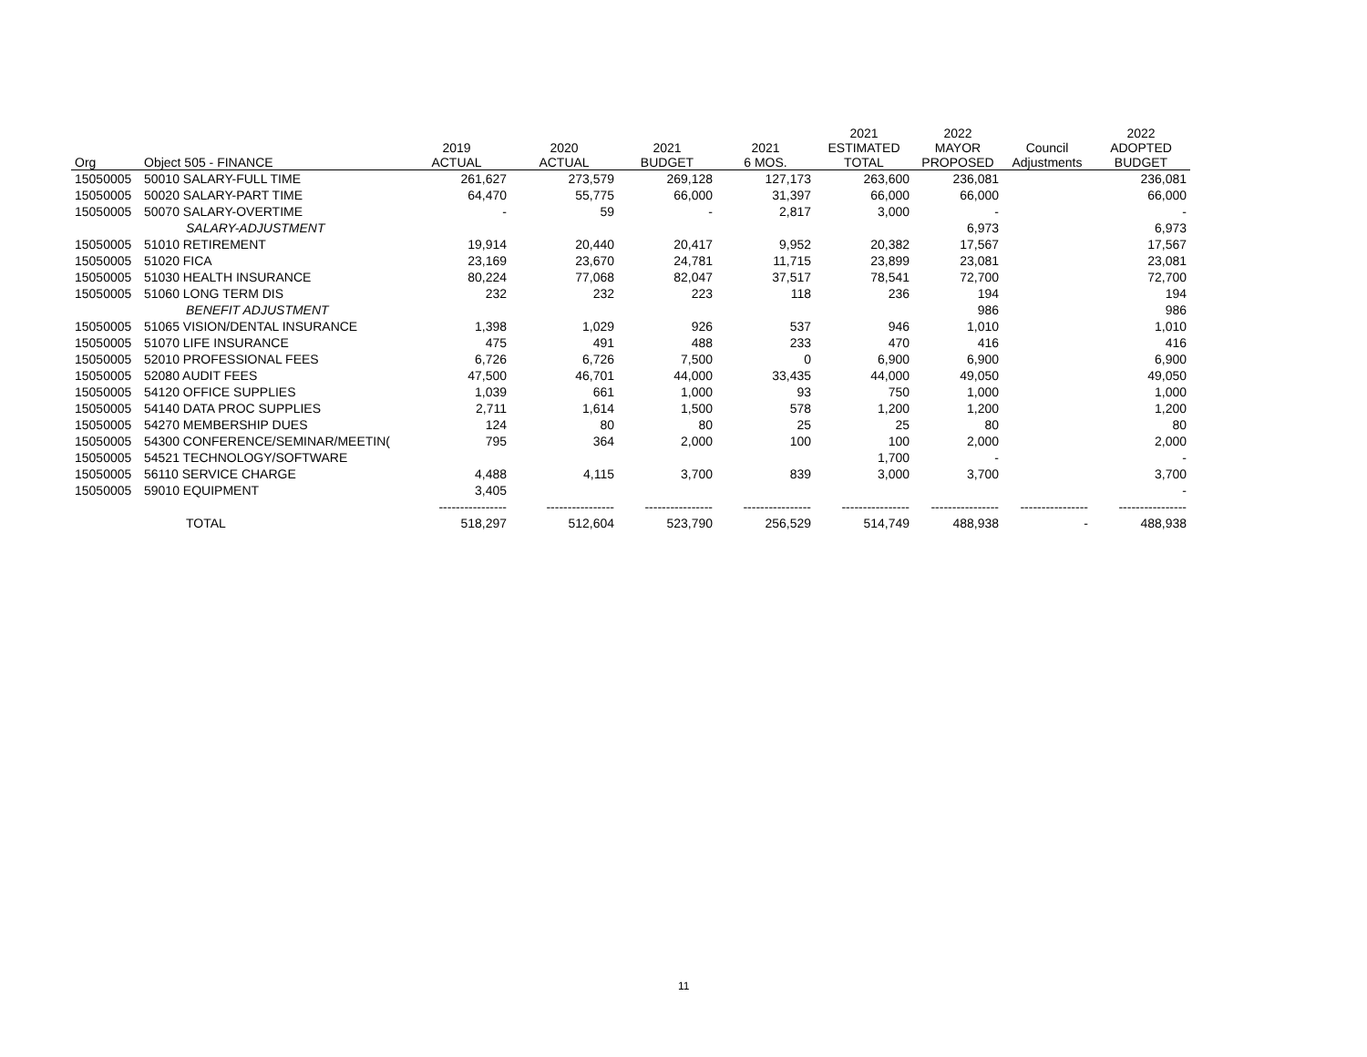| Org | Object 505 - FINANCE | 2019 ACTUAL | 2020 ACTUAL | 2021 BUDGET | 2021 6 MOS. | 2021 ESTIMATED TOTAL | 2022 MAYOR PROPOSED | Council Adjustments | 2022 ADOPTED BUDGET |
| --- | --- | --- | --- | --- | --- | --- | --- | --- | --- |
| 15050005 | 50010 SALARY-FULL TIME | 261,627 | 273,579 | 269,128 | 127,173 | 263,600 | 236,081 | | 236,081 |
| 15050005 | 50020 SALARY-PART TIME | 64,470 | 55,775 | 66,000 | 31,397 | 66,000 | 66,000 | | 66,000 |
| 15050005 | 50070 SALARY-OVERTIME | - | 59 | - | 2,817 | 3,000 | - | | - |
| | SALARY-ADJUSTMENT | | | | | | 6,973 | | 6,973 |
| 15050005 | 51010 RETIREMENT | 19,914 | 20,440 | 20,417 | 9,952 | 20,382 | 17,567 | | 17,567 |
| 15050005 | 51020 FICA | 23,169 | 23,670 | 24,781 | 11,715 | 23,899 | 23,081 | | 23,081 |
| 15050005 | 51030 HEALTH INSURANCE | 80,224 | 77,068 | 82,047 | 37,517 | 78,541 | 72,700 | | 72,700 |
| 15050005 | 51060 LONG TERM DIS | 232 | 232 | 223 | 118 | 236 | 194 | | 194 |
| | BENEFIT ADJUSTMENT | | | | | | 986 | | 986 |
| 15050005 | 51065 VISION/DENTAL INSURANCE | 1,398 | 1,029 | 926 | 537 | 946 | 1,010 | | 1,010 |
| 15050005 | 51070 LIFE INSURANCE | 475 | 491 | 488 | 233 | 470 | 416 | | 416 |
| 15050005 | 52010 PROFESSIONAL FEES | 6,726 | 6,726 | 7,500 | 0 | 6,900 | 6,900 | | 6,900 |
| 15050005 | 52080 AUDIT FEES | 47,500 | 46,701 | 44,000 | 33,435 | 44,000 | 49,050 | | 49,050 |
| 15050005 | 54120 OFFICE SUPPLIES | 1,039 | 661 | 1,000 | 93 | 750 | 1,000 | | 1,000 |
| 15050005 | 54140 DATA PROC SUPPLIES | 2,711 | 1,614 | 1,500 | 578 | 1,200 | 1,200 | | 1,200 |
| 15050005 | 54270 MEMBERSHIP DUES | 124 | 80 | 80 | 25 | 25 | 80 | | 80 |
| 15050005 | 54300 CONFERENCE/SEMINAR/MEETIN( | 795 | 364 | 2,000 | 100 | 100 | 2,000 | | 2,000 |
| 15050005 | 54521 TECHNOLOGY/SOFTWARE | | | | | 1,700 | - | | - |
| 15050005 | 56110 SERVICE CHARGE | 4,488 | 4,115 | 3,700 | 839 | 3,000 | 3,700 | | 3,700 |
| 15050005 | 59010 EQUIPMENT | 3,405 | | | | | | | - |
| | | ---------------- | ---------------- | ---------------- | ---------------- | ---------------- | ---------------- | ---------------- | ---------------- |
| | TOTAL | 518,297 | 512,604 | 523,790 | 256,529 | 514,749 | 488,938 | - | 488,938 |
11